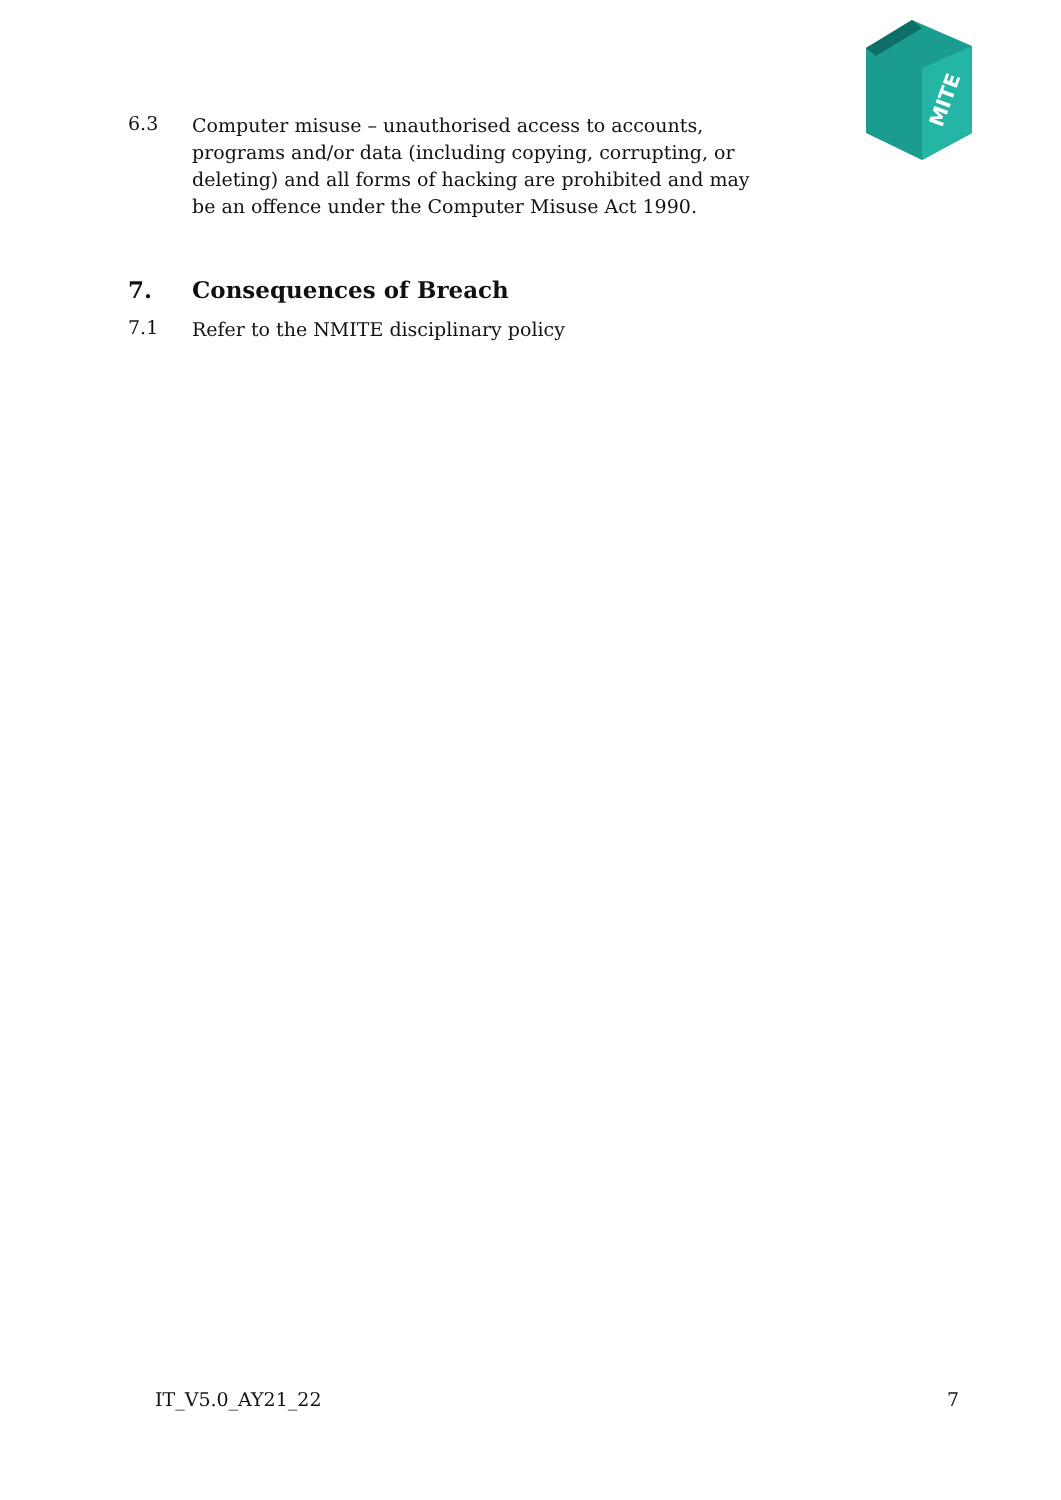MITE
6.3
Computer misuse – unauthorised access to accounts, programs and/or data (including copying, corrupting, or deleting) and all forms of hacking are prohibited and may be an offence under the Computer Misuse Act 1990.
7. Consequences of Breach
7.1
Refer to the NMITE disciplinary policy
IT_V5.0_AY21_22 7